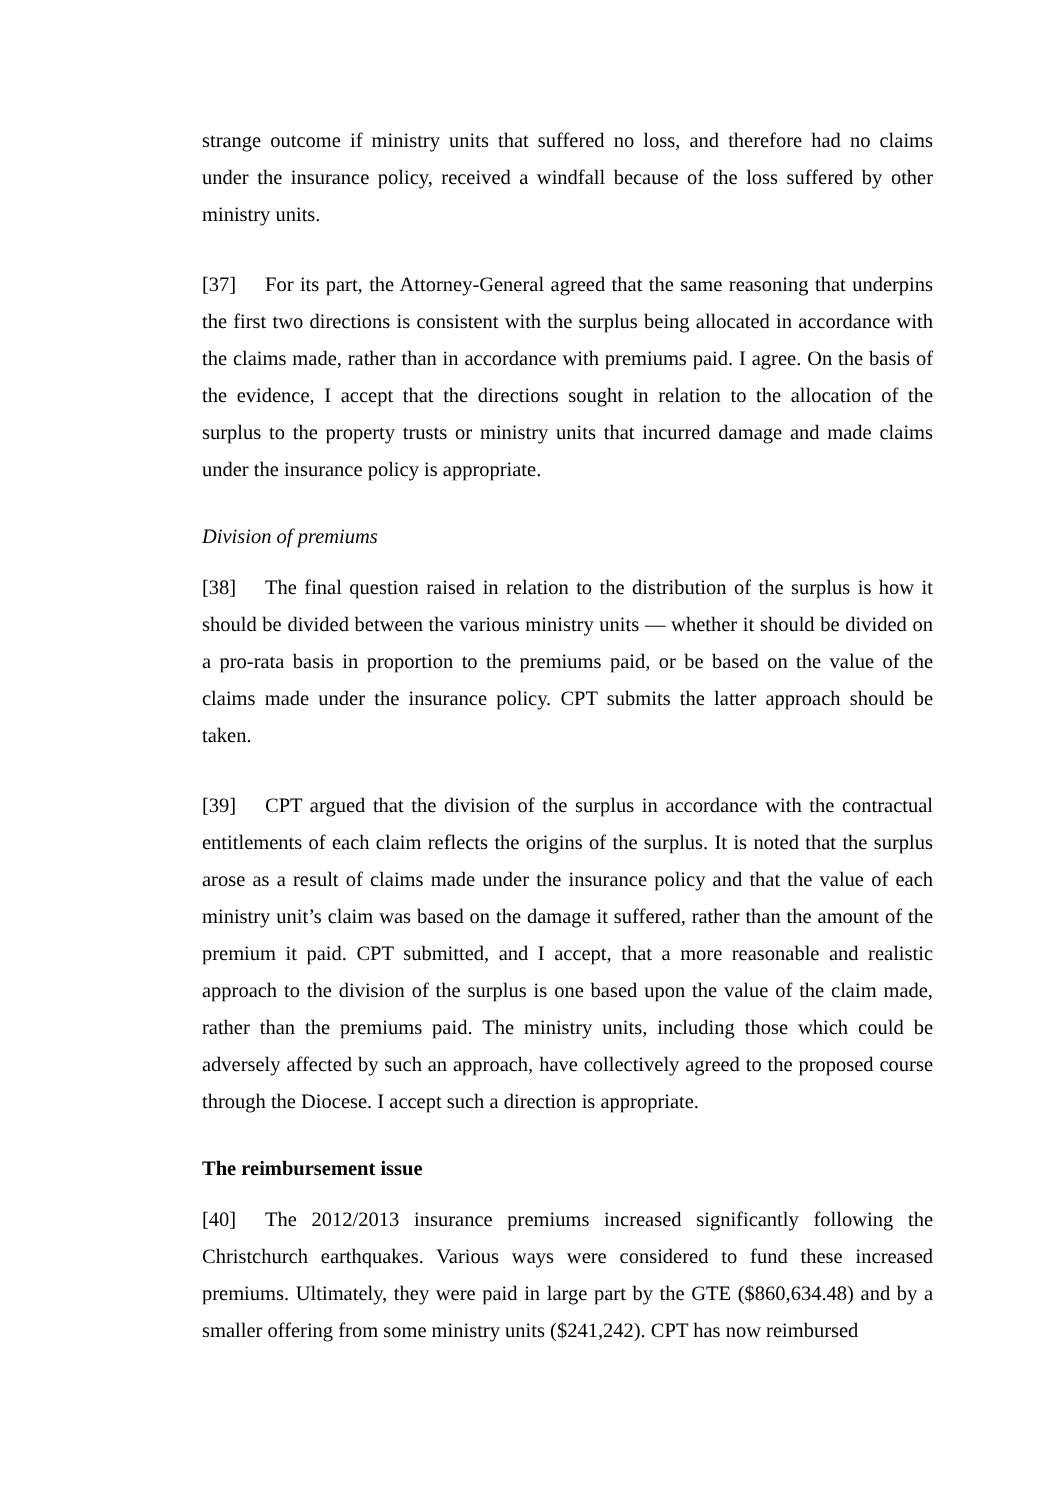strange outcome if ministry units that suffered no loss, and therefore had no claims under the insurance policy, received a windfall because of the loss suffered by other ministry units.
[37] For its part, the Attorney-General agreed that the same reasoning that underpins the first two directions is consistent with the surplus being allocated in accordance with the claims made, rather than in accordance with premiums paid. I agree. On the basis of the evidence, I accept that the directions sought in relation to the allocation of the surplus to the property trusts or ministry units that incurred damage and made claims under the insurance policy is appropriate.
Division of premiums
[38] The final question raised in relation to the distribution of the surplus is how it should be divided between the various ministry units — whether it should be divided on a pro-rata basis in proportion to the premiums paid, or be based on the value of the claims made under the insurance policy. CPT submits the latter approach should be taken.
[39] CPT argued that the division of the surplus in accordance with the contractual entitlements of each claim reflects the origins of the surplus. It is noted that the surplus arose as a result of claims made under the insurance policy and that the value of each ministry unit’s claim was based on the damage it suffered, rather than the amount of the premium it paid. CPT submitted, and I accept, that a more reasonable and realistic approach to the division of the surplus is one based upon the value of the claim made, rather than the premiums paid. The ministry units, including those which could be adversely affected by such an approach, have collectively agreed to the proposed course through the Diocese. I accept such a direction is appropriate.
The reimbursement issue
[40] The 2012/2013 insurance premiums increased significantly following the Christchurch earthquakes. Various ways were considered to fund these increased premiums. Ultimately, they were paid in large part by the GTE ($860,634.48) and by a smaller offering from some ministry units ($241,242). CPT has now reimbursed